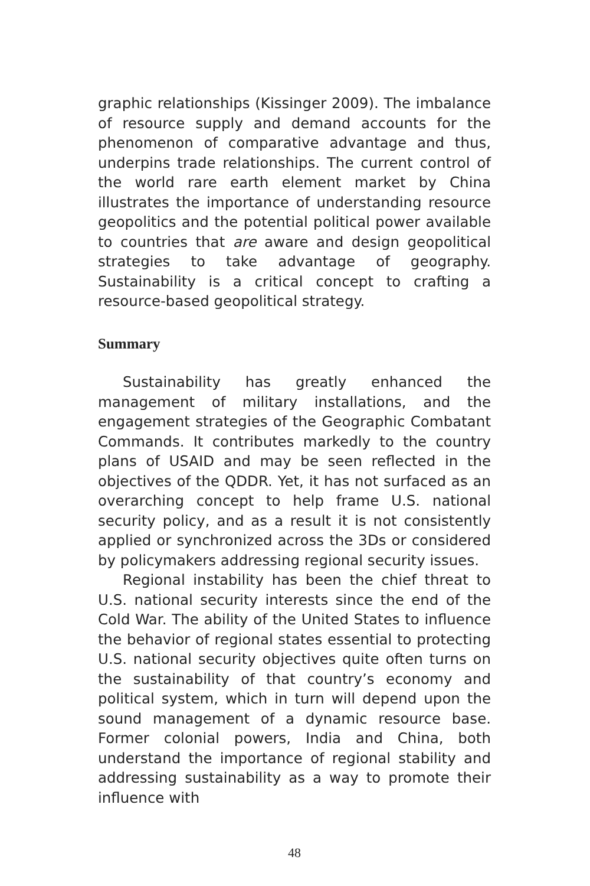graphic relationships (Kissinger 2009). The imbalance of resource supply and demand accounts for the phenomenon of comparative advantage and thus, underpins trade relationships. The current control of the world rare earth element market by China illustrates the importance of understanding resource geopolitics and the potential political power available to countries that are aware and design geopolitical strategies to take advantage of geography. Sustainability is a critical concept to crafting a resource-based geopolitical strategy.
Summary
Sustainability has greatly enhanced the management of military installations, and the engagement strategies of the Geographic Combatant Commands. It contributes markedly to the country plans of USAID and may be seen reflected in the objectives of the QDDR. Yet, it has not surfaced as an overarching concept to help frame U.S. national security policy, and as a result it is not consistently applied or synchronized across the 3Ds or considered by policymakers addressing regional security issues.
Regional instability has been the chief threat to U.S. national security interests since the end of the Cold War. The ability of the United States to influence the behavior of regional states essential to protecting U.S. national security objectives quite often turns on the sustainability of that country’s economy and political system, which in turn will depend upon the sound management of a dynamic resource base. Former colonial powers, India and China, both understand the importance of regional stability and addressing sustainability as a way to promote their influence with
48